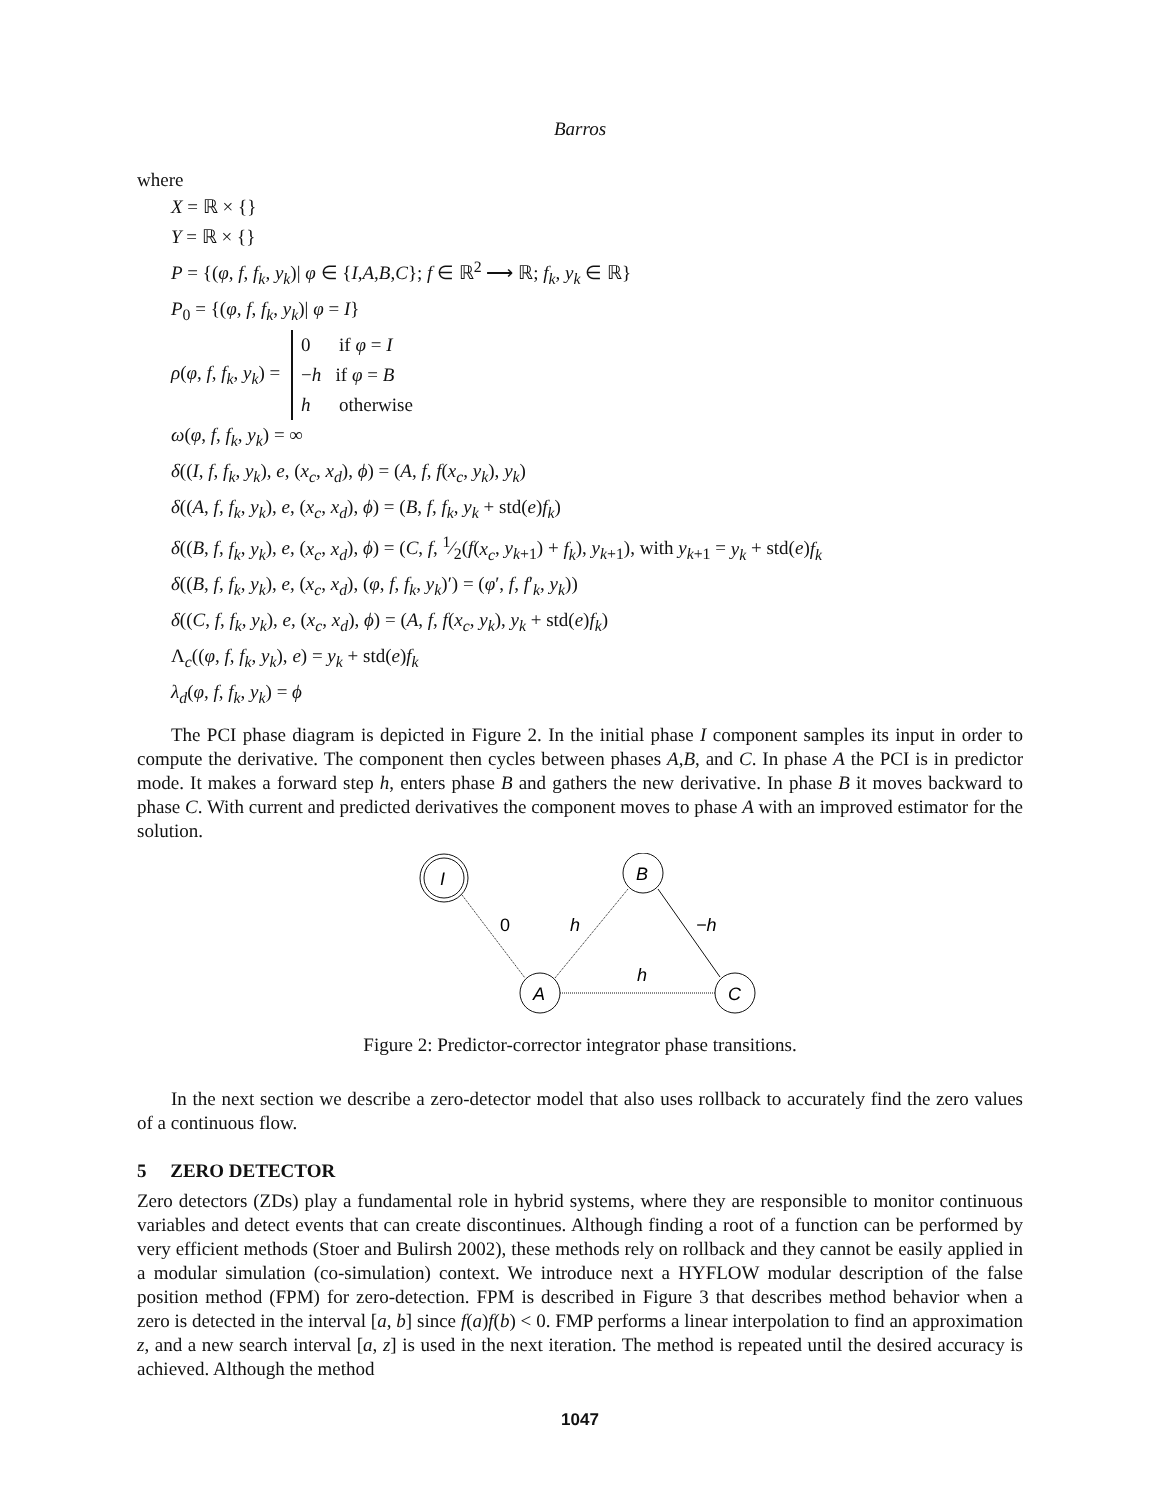Barros
where
X = ℝ × {}
Y = ℝ × {}
P = {(φ, f, f<sub>k</sub>, y<sub>k</sub>)| φ ∈ {I,A,B,C}; f ∈ ℝ<sup>2</sup> ⟶ ℝ; f<sub>k</sub>, y<sub>k</sub> ∈ ℝ}
P<sub>0</sub> = {(φ, f, f<sub>k</sub>, y<sub>k</sub>)| φ = I}
ρ(φ, f, f<sub>k</sub>, y<sub>k</sub>) = 0 if φ = I
−h if φ = B
h otherwise
ω(φ, f, f<sub>k</sub>, y<sub>k</sub>) = ∞
δ((I, f, f<sub>k</sub>, y<sub>k</sub>), e, (x<sub>c</sub>, x<sub>d</sub>), ϕ) = (A, f, f(x<sub>c</sub>, y<sub>k</sub>), y<sub>k</sub>)
δ((A, f, f<sub>k</sub>, y<sub>k</sub>), e, (x<sub>c</sub>, x<sub>d</sub>), ϕ) = (B, f, f<sub>k</sub>, y<sub>k</sub> + std(e)f<sub>k</sub>)
δ((B, f, f<sub>k</sub>, y<sub>k</sub>), e, (x<sub>c</sub>, x<sub>d</sub>), ϕ) = (C, f, 1⁄2(f(x<sub>c</sub>, y<sub>k+1</sub>) + f<sub>k</sub>), y<sub>k+1</sub>), with y<sub>k+1</sub> = y<sub>k</sub> + std(e)f<sub>k</sub>
δ((B, f, f<sub>k</sub>, y<sub>k</sub>), e, (x<sub>c</sub>, x<sub>d</sub>), (φ, f, f<sub>k</sub>, y<sub>k</sub>)′) = (φ′, f, f′<sub>k</sub>, y<sub>k</sub>))
δ((C, f, f<sub>k</sub>, y<sub>k</sub>), e, (x<sub>c</sub>, x<sub>d</sub>), ϕ) = (A, f, f(x<sub>c</sub>, y<sub>k</sub>), y<sub>k</sub> + std(e)f<sub>k</sub>)
Λ<sub>c</sub>((φ, f, f<sub>k</sub>, y<sub>k</sub>), e) = y<sub>k</sub> + std(e)f<sub>k</sub>
λ<sub>d</sub>(φ, f, f<sub>k</sub>, y<sub>k</sub>) = ϕ
The PCI phase diagram is depicted in Figure 2. In the initial phase I component samples its input in order to compute the derivative. The component then cycles between phases A,B, and C. In phase A the PCI is in predictor mode. It makes a forward step h, enters phase B and gathers the new derivative. In phase B it moves backward to phase C. With current and predicted derivatives the component moves to phase A with an improved estimator for the solution.
I
B
A
C
0
h
−h
h
Figure 2: Predictor-corrector integrator phase transitions.
In the next section we describe a zero-detector model that also uses rollback to accurately find the zero values of a continuous flow.
5 ZERO DETECTOR
Zero detectors (ZDs) play a fundamental role in hybrid systems, where they are responsible to monitor continuous variables and detect events that can create discontinues. Although finding a root of a function can be performed by very efficient methods (Stoer and Bulirsh 2002), these methods rely on rollback and they cannot be easily applied in a modular simulation (co-simulation) context. We introduce next a HYFLOW modular description of the false position method (FPM) for zero-detection. FPM is described in Figure 3 that describes method behavior when a zero is detected in the interval [a, b] since f(a)f(b) < 0. FMP performs a linear interpolation to find an approximation z, and a new search interval [a, z] is used in the next iteration. The method is repeated until the desired accuracy is achieved. Although the method
1047